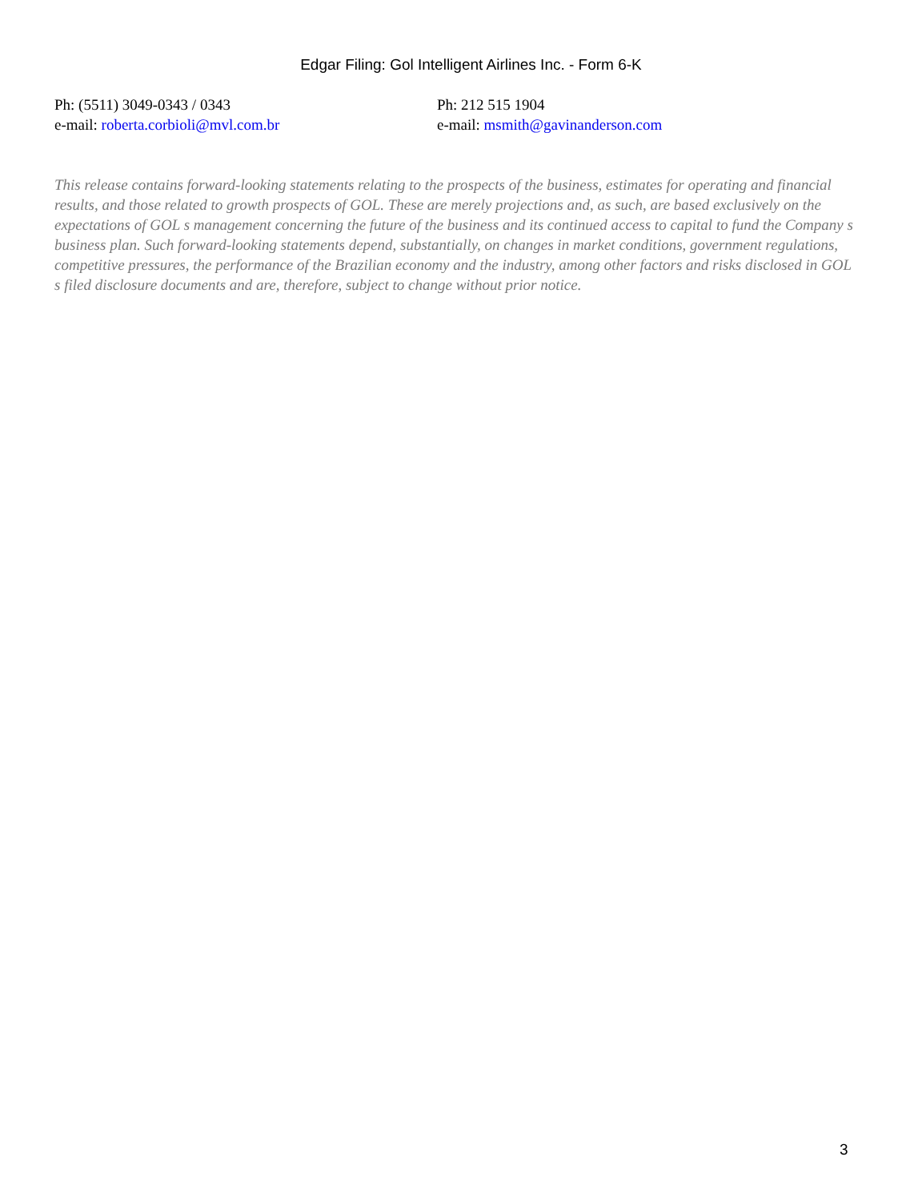Edgar Filing: Gol Intelligent Airlines Inc. - Form 6-K
Ph: (5511) 3049-0343 / 0343
e-mail: roberta.corbioli@mvl.com.br
Ph: 212 515 1904
e-mail: msmith@gavinanderson.com
This release contains forward-looking statements relating to the prospects of the business, estimates for operating and financial results, and those related to growth prospects of GOL. These are merely projections and, as such, are based exclusively on the expectations of GOL s management concerning the future of the business and its continued access to capital to fund the Company s business plan. Such forward-looking statements depend, substantially, on changes in market conditions, government regulations, competitive pressures, the performance of the Brazilian economy and the industry, among other factors and risks disclosed in GOL s filed disclosure documents and are, therefore, subject to change without prior notice.
3